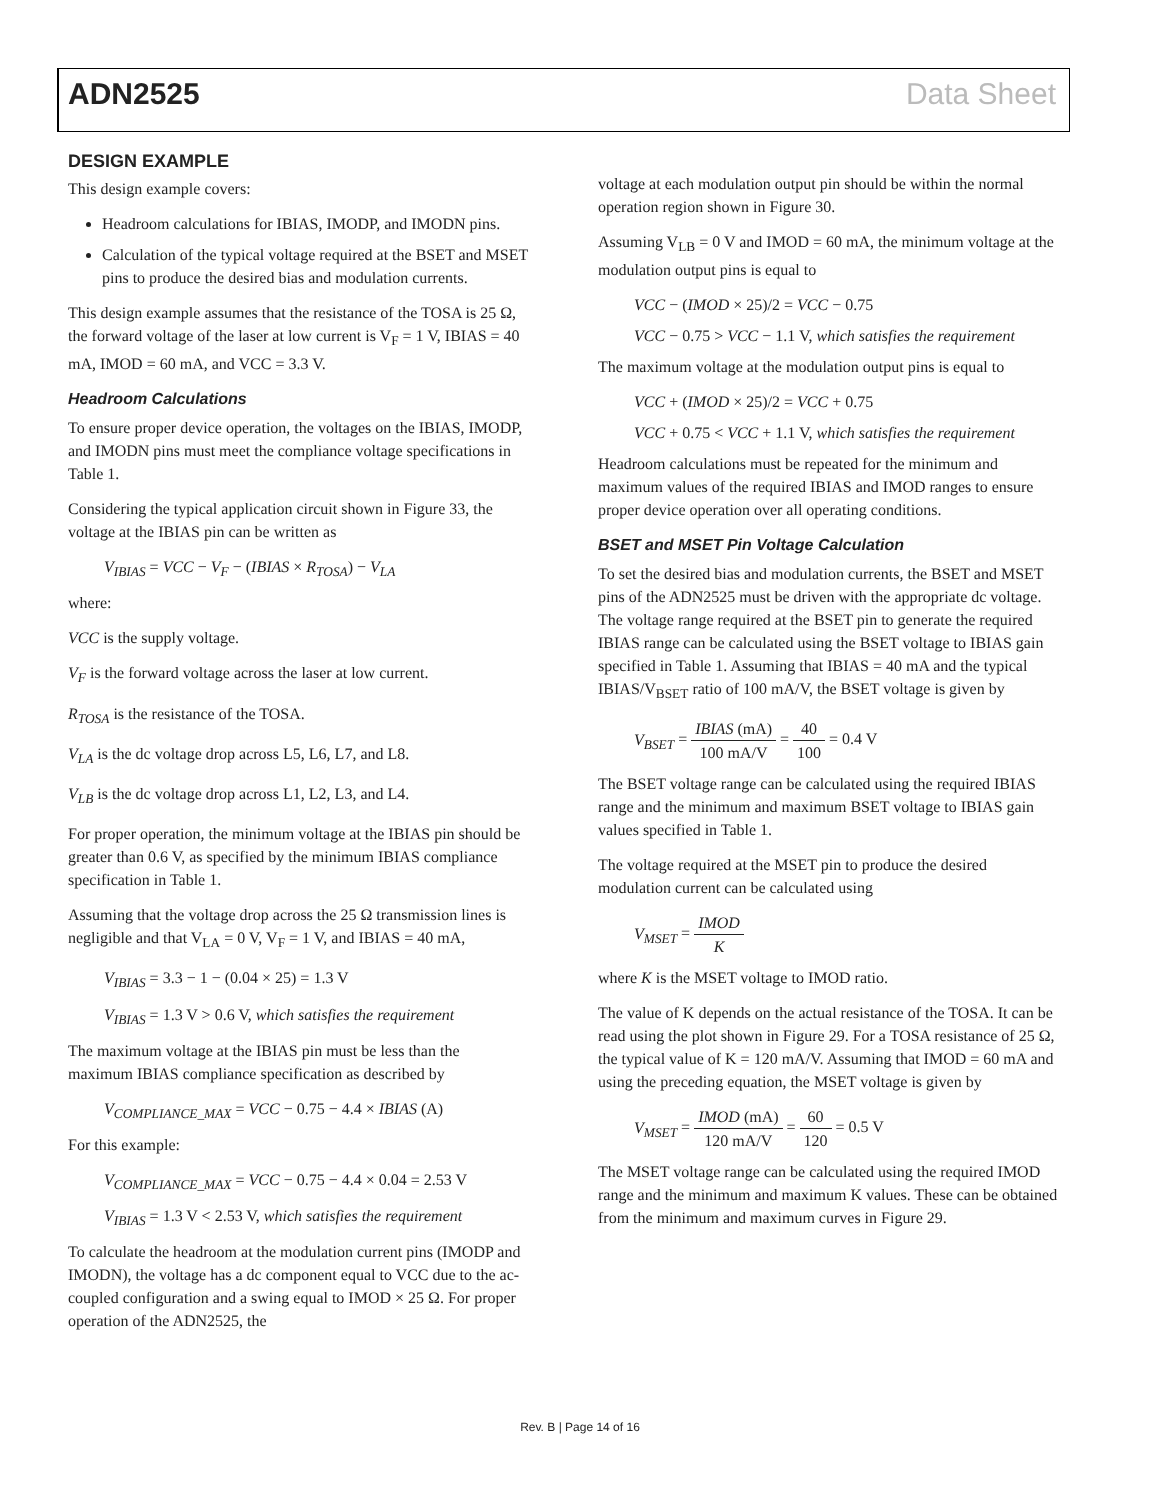ADN2525 Data Sheet
DESIGN EXAMPLE
This design example covers:
Headroom calculations for IBIAS, IMODP, and IMODN pins.
Calculation of the typical voltage required at the BSET and MSET pins to produce the desired bias and modulation currents.
This design example assumes that the resistance of the TOSA is 25 Ω, the forward voltage of the laser at low current is V<sub>F</sub> = 1 V, IBIAS = 40 mA, IMOD = 60 mA, and VCC = 3.3 V.
Headroom Calculations
To ensure proper device operation, the voltages on the IBIAS, IMODP, and IMODN pins must meet the compliance voltage specifications in Table 1.
Considering the typical application circuit shown in Figure 33, the voltage at the IBIAS pin can be written as
V<sub>IBIAS</sub> = VCC − V<sub>F</sub> − (IBIAS × R<sub>TOSA</sub>) − V<sub>LA</sub>
where:
VCC is the supply voltage.
V<sub>F</sub> is the forward voltage across the laser at low current.
R<sub>TOSA</sub> is the resistance of the TOSA.
V<sub>LA</sub> is the dc voltage drop across L5, L6, L7, and L8.
V<sub>LB</sub> is the dc voltage drop across L1, L2, L3, and L4.
For proper operation, the minimum voltage at the IBIAS pin should be greater than 0.6 V, as specified by the minimum IBIAS compliance specification in Table 1.
Assuming that the voltage drop across the 25 Ω transmission lines is negligible and that V<sub>LA</sub> = 0 V, V<sub>F</sub> = 1 V, and IBIAS = 40 mA,
V<sub>IBIAS</sub> = 3.3 − 1 − (0.04 × 25) = 1.3 V
V<sub>IBIAS</sub> = 1.3 V > 0.6 V, which satisfies the requirement
The maximum voltage at the IBIAS pin must be less than the maximum IBIAS compliance specification as described by
V<sub>COMPLIANCE_MAX</sub> = VCC − 0.75 − 4.4 × IBIAS (A)
For this example:
V<sub>COMPLIANCE_MAX</sub> = VCC − 0.75 − 4.4 × 0.04 = 2.53 V
V<sub>IBIAS</sub> = 1.3 V < 2.53 V, which satisfies the requirement
To calculate the headroom at the modulation current pins (IMODP and IMODN), the voltage has a dc component equal to VCC due to the ac-coupled configuration and a swing equal to IMOD × 25 Ω. For proper operation of the ADN2525, the
voltage at each modulation output pin should be within the normal operation region shown in Figure 30.
Assuming V<sub>LB</sub> = 0 V and IMOD = 60 mA, the minimum voltage at the modulation output pins is equal to
VCC − (IMOD × 25)/2 = VCC − 0.75
VCC − 0.75 > VCC − 1.1 V, which satisfies the requirement
The maximum voltage at the modulation output pins is equal to
VCC + (IMOD × 25)/2 = VCC + 0.75
VCC + 0.75 < VCC + 1.1 V, which satisfies the requirement
Headroom calculations must be repeated for the minimum and maximum values of the required IBIAS and IMOD ranges to ensure proper device operation over all operating conditions.
BSET and MSET Pin Voltage Calculation
To set the desired bias and modulation currents, the BSET and MSET pins of the ADN2525 must be driven with the appropriate dc voltage. The voltage range required at the BSET pin to generate the required IBIAS range can be calculated using the BSET voltage to IBIAS gain specified in Table 1. Assuming that IBIAS = 40 mA and the typical IBIAS/V<sub>BSET</sub> ratio of 100 mA/V, the BSET voltage is given by
V<sub>BSET</sub> = IBIAS (mA) 100 mA/V = 40 100 = 0.4 V
The BSET voltage range can be calculated using the required IBIAS range and the minimum and maximum BSET voltage to IBIAS gain values specified in Table 1.
The voltage required at the MSET pin to produce the desired modulation current can be calculated using
V<sub>MSET</sub> = IMOD K
where K is the MSET voltage to IMOD ratio.
The value of K depends on the actual resistance of the TOSA. It can be read using the plot shown in Figure 29. For a TOSA resistance of 25 Ω, the typical value of K = 120 mA/V. Assuming that IMOD = 60 mA and using the preceding equation, the MSET voltage is given by
V<sub>MSET</sub> = IMOD (mA) 120 mA/V = 60 120 = 0.5 V
The MSET voltage range can be calculated using the required IMOD range and the minimum and maximum K values. These can be obtained from the minimum and maximum curves in Figure 29.
Rev. B | Page 14 of 16